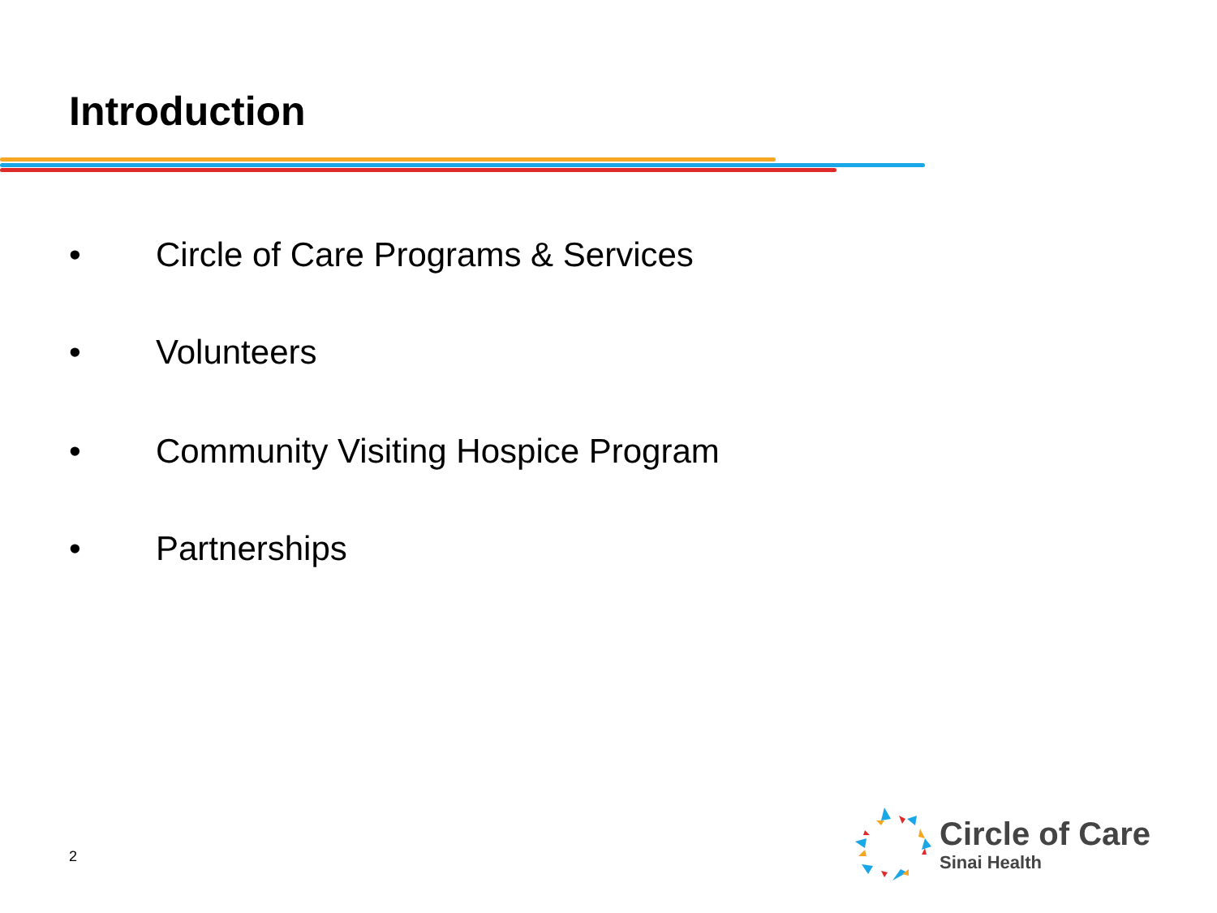Introduction
• Circle of Care Programs & Services
• Volunteers
• Community Visiting Hospice Program
• Partnerships
2
Circle of Care
Sinai Health